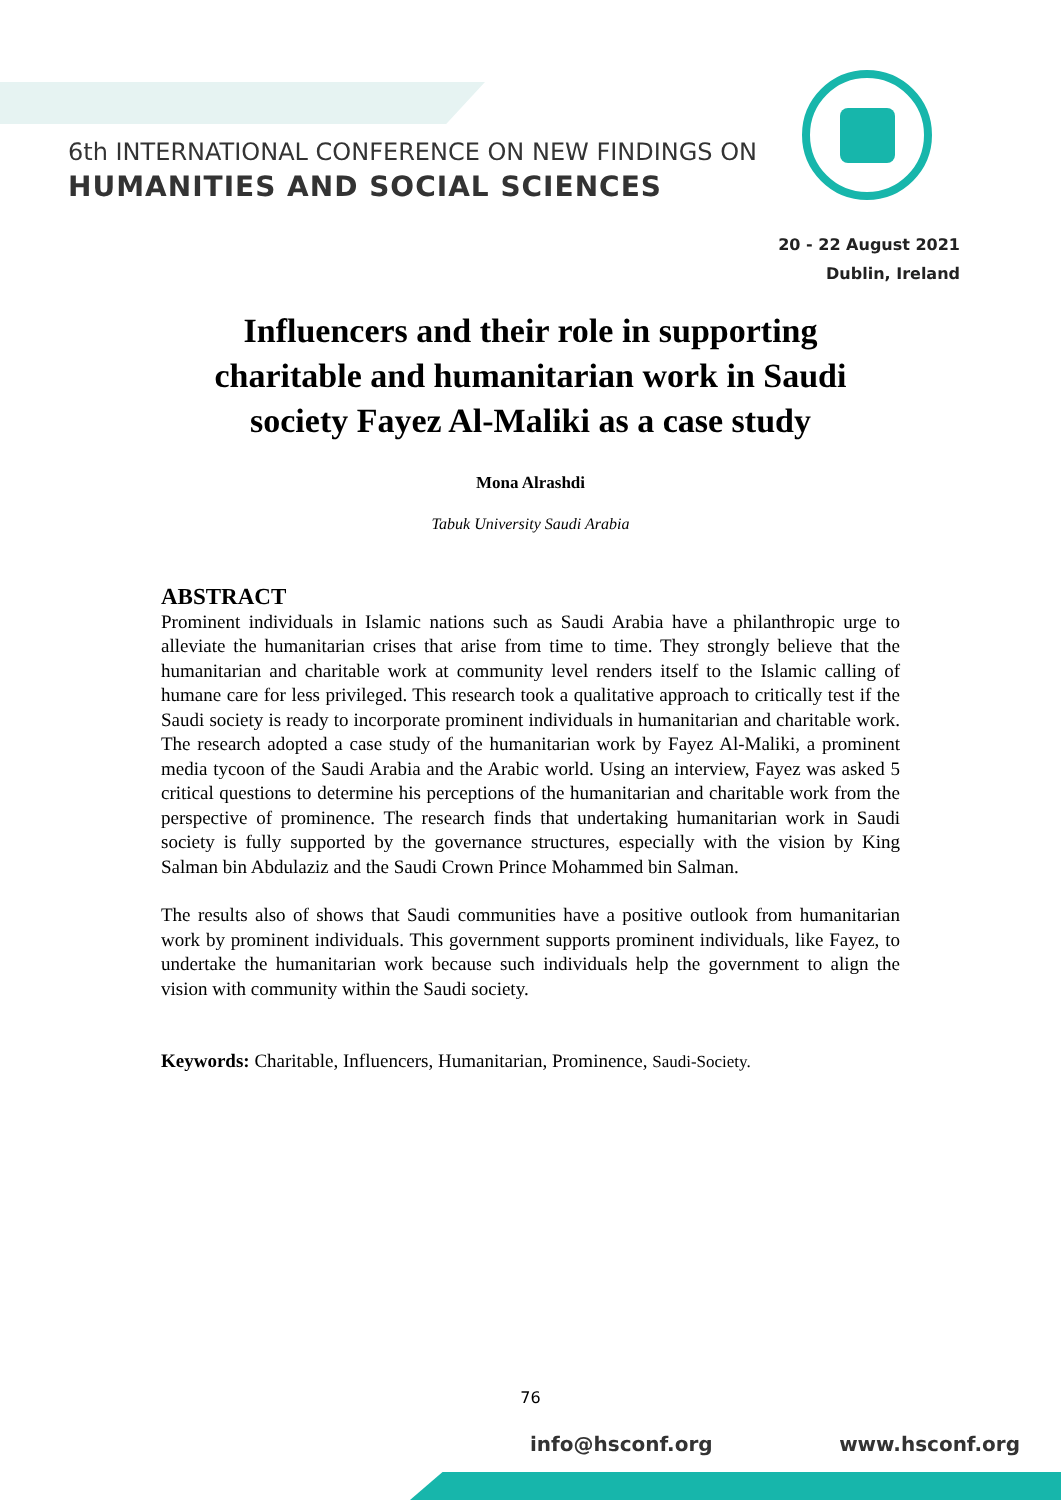6th INTERNATIONAL CONFERENCE ON NEW FINDINGS ON
HUMANITIES AND SOCIAL SCIENCES
20 - 22 August 2021
Dublin, Ireland
Influencers and their role in supporting charitable and humanitarian work in Saudi society Fayez Al-Maliki as a case study
Mona Alrashdi
Tabuk University Saudi Arabia
ABSTRACT
Prominent individuals in Islamic nations such as Saudi Arabia have a philanthropic urge to alleviate the humanitarian crises that arise from time to time. They strongly believe that the humanitarian and charitable work at community level renders itself to the Islamic calling of humane care for less privileged. This research took a qualitative approach to critically test if the Saudi society is ready to incorporate prominent individuals in humanitarian and charitable work. The research adopted a case study of the humanitarian work by Fayez Al-Maliki, a prominent media tycoon of the Saudi Arabia and the Arabic world. Using an interview, Fayez was asked 5 critical questions to determine his perceptions of the humanitarian and charitable work from the perspective of prominence. The research finds that undertaking humanitarian work in Saudi society is fully supported by the governance structures, especially with the vision by King Salman bin Abdulaziz and the Saudi Crown Prince Mohammed bin Salman.
The results also of shows that Saudi communities have a positive outlook from humanitarian work by prominent individuals. This government supports prominent individuals, like Fayez, to undertake the humanitarian work because such individuals help the government to align the vision with community within the Saudi society.
Keywords: Charitable, Influencers, Humanitarian, Prominence, Saudi-Society.
76
info@hsconf.org www.hsconf.org